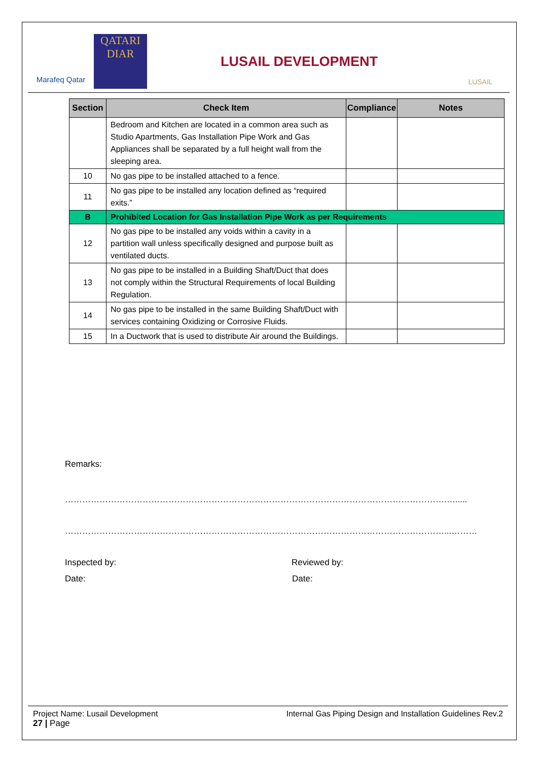Marafeq Qatar
QATARI DIAR
LUSAIL DEVELOPMENT
LUSAIL
| Section | Check Item | Compliance | Notes |
| --- | --- | --- | --- |
| | Bedroom and Kitchen are located in a common area such as Studio Apartments, Gas Installation Pipe Work and Gas Appliances shall be separated by a full height wall from the sleeping area. | | |
| 10 | No gas pipe to be installed attached to a fence. | | |
| 11 | No gas pipe to be installed any location defined as “required exits.” | | |
| B | Prohibited Location for Gas Installation Pipe Work as per Requirements | | |
| 12 | No gas pipe to be installed any voids within a cavity in a partition wall unless specifically designed and purpose built as ventilated ducts. | | |
| 13 | No gas pipe to be installed in a Building Shaft/Duct that does not comply within the Structural Requirements of local Building Regulation. | | |
| 14 | No gas pipe to be installed in the same Building Shaft/Duct with services containing Oxidizing or Corrosive Fluids. | | |
| 15 | In a Ductwork that is used to distribute Air around the Buildings. | | |
Remarks:
…………………………………………………………………………………………………………………….….....
……………………………………………………………………………………………………………………...………
Inspected by: Reviewed by:
Date: Date:
Project Name: Lusail Development Internal Gas Piping Design and Installation Guidelines Rev.2
27 | Page